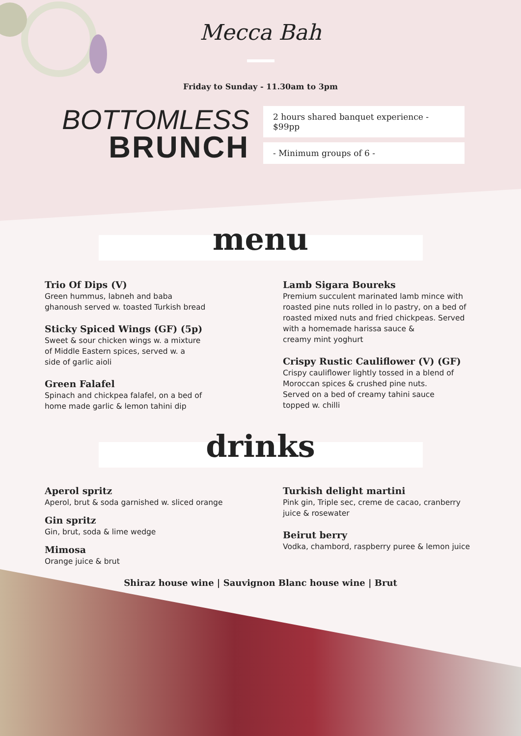Mecca Bah
Friday to Sunday - 11.30am to 3pm
BOTTOMLESS
BRUNCH
2 hours shared banquet experience - $99pp
- Minimum groups of 6 -
menu
Trio Of Dips (V)
Green hummus, labneh and baba
ghanoush served w. toasted Turkish bread
Sticky Spiced Wings (GF) (5p)
Sweet & sour chicken wings w. a mixture
of Middle Eastern spices, served w. a
side of garlic aioli
Green Falafel
Spinach and chickpea falafel, on a bed of
home made garlic & lemon tahini dip
Lamb Sigara Boureks
Premium succulent marinated lamb mince with
roasted pine nuts rolled in lo pastry, on a bed of
roasted mixed nuts and fried chickpeas. Served
with a homemade harissa sauce &
creamy mint yoghurt
Crispy Rustic Cauliflower (V) (GF)
Crispy cauliflower lightly tossed in a blend of
Moroccan spices & crushed pine nuts.
Served on a bed of creamy tahini sauce
topped w. chilli
drinks
Aperol spritz
Aperol, brut & soda garnished w. sliced orange
Gin spritz
Gin, brut, soda & lime wedge
Mimosa
Orange juice & brut
Turkish delight martini
Pink gin, Triple sec, creme de cacao, cranberry
juice & rosewater
Beirut berry
Vodka, chambord, raspberry puree & lemon juice
Shiraz house wine | Sauvignon Blanc house wine | Brut